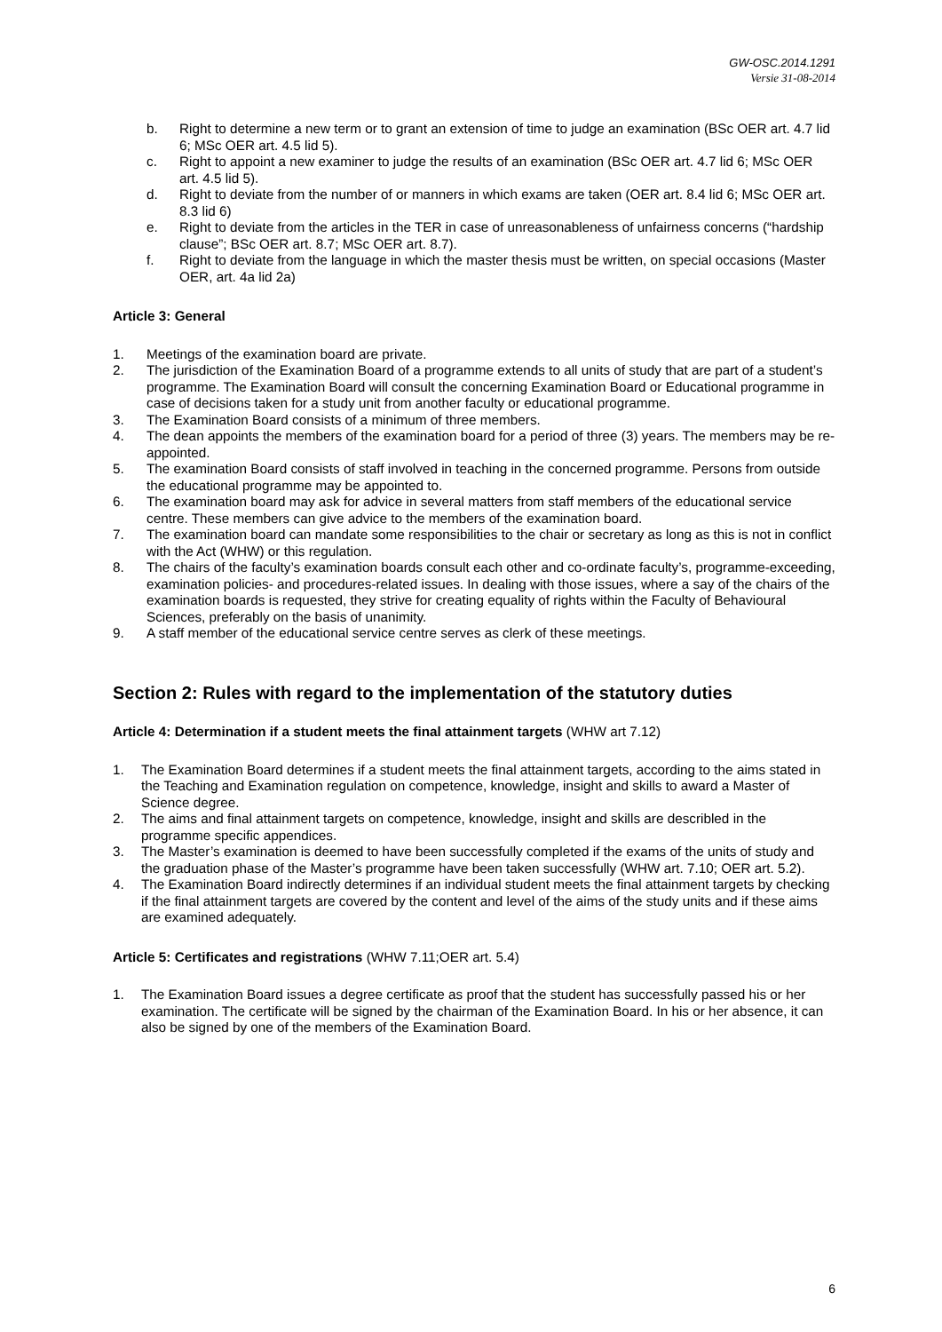GW-OSC.2014.1291
Versie 31-08-2014
b. Right to determine a new term or to grant an extension of time to judge an examination (BSc OER art. 4.7 lid 6; MSc OER art. 4.5 lid 5).
c. Right to appoint a new examiner to judge the results of an examination (BSc OER art. 4.7 lid 6; MSc OER art. 4.5 lid 5).
d. Right to deviate from the number of or manners in which exams are taken (OER art. 8.4 lid 6; MSc OER art. 8.3 lid 6)
e. Right to deviate from the articles in the TER in case of unreasonableness of unfairness concerns (“hardship clause”; BSc OER art. 8.7; MSc OER art. 8.7).
f. Right to deviate from the language in which the master thesis must be written, on special occasions (Master OER, art. 4a lid 2a)
Article 3: General
1. Meetings of the examination board are private.
2. The jurisdiction of the Examination Board of a programme extends to all units of study that are part of a student’s programme. The Examination Board will consult the concerning Examination Board or Educational programme in case of decisions taken for a study unit from another faculty or educational programme.
3. The Examination Board consists of a minimum of three members.
4. The dean appoints the members of the examination board for a period of three (3) years. The members may be re-appointed.
5. The examination Board consists of staff involved in teaching in the concerned programme. Persons from outside the educational programme may be appointed to.
6. The examination board may ask for advice in several matters from staff members of the educational service centre. These members can give advice to the members of the examination board.
7. The examination board can mandate some responsibilities to the chair or secretary as long as this is not in conflict with the Act (WHW) or this regulation.
8. The chairs of the faculty’s examination boards consult each other and co-ordinate faculty’s, programme-exceeding, examination policies- and procedures-related issues. In dealing with those issues, where a say of the chairs of the examination boards is requested, they strive for creating equality of rights within the Faculty of Behavioural Sciences, preferably on the basis of unanimity.
9. A staff member of the educational service centre serves as clerk of these meetings.
Section 2: Rules with regard to the implementation of the statutory duties
Article 4: Determination if a student meets the final attainment targets (WHW art 7.12)
1. The Examination Board determines if a student meets the final attainment targets, according to the aims stated in the Teaching and Examination regulation on competence, knowledge, insight and skills to award a Master of Science degree.
2. The aims and final attainment targets on competence, knowledge, insight and skills are describled in the programme specific appendices.
3. The Master’s examination is deemed to have been successfully completed if the exams of the units of study and the graduation phase of the Master’s programme have been taken successfully (WHW art. 7.10; OER art. 5.2).
4. The Examination Board indirectly determines if an individual student meets the final attainment targets by checking if the final attainment targets are covered by the content and level of the aims of the study units and if these aims are examined adequately.
Article 5: Certificates and registrations (WHW 7.11;OER art. 5.4)
1. The Examination Board issues a degree certificate as proof that the student has successfully passed his or her examination. The certificate will be signed by the chairman of the Examination Board. In his or her absence, it can also be signed by one of the members of the Examination Board.
6